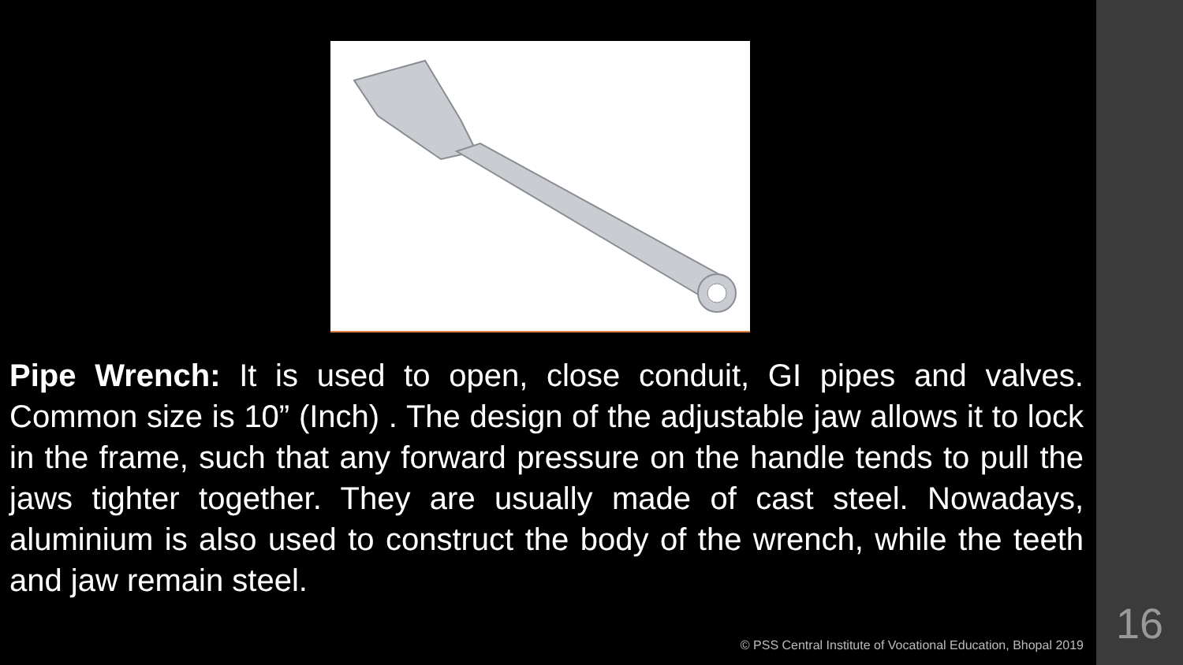Pipe Wrench: It is used to open, close conduit, GI pipes and valves. Common size is 10” (Inch) . The design of the adjustable jaw allows it to lock in the frame, such that any forward pressure on the handle tends to pull the jaws tighter together. They are usually made of cast steel. Nowadays, aluminium is also used to construct the body of the wrench, while the teeth and jaw remain steel.
© PSS Central Institute of Vocational Education, Bhopal 2019
16